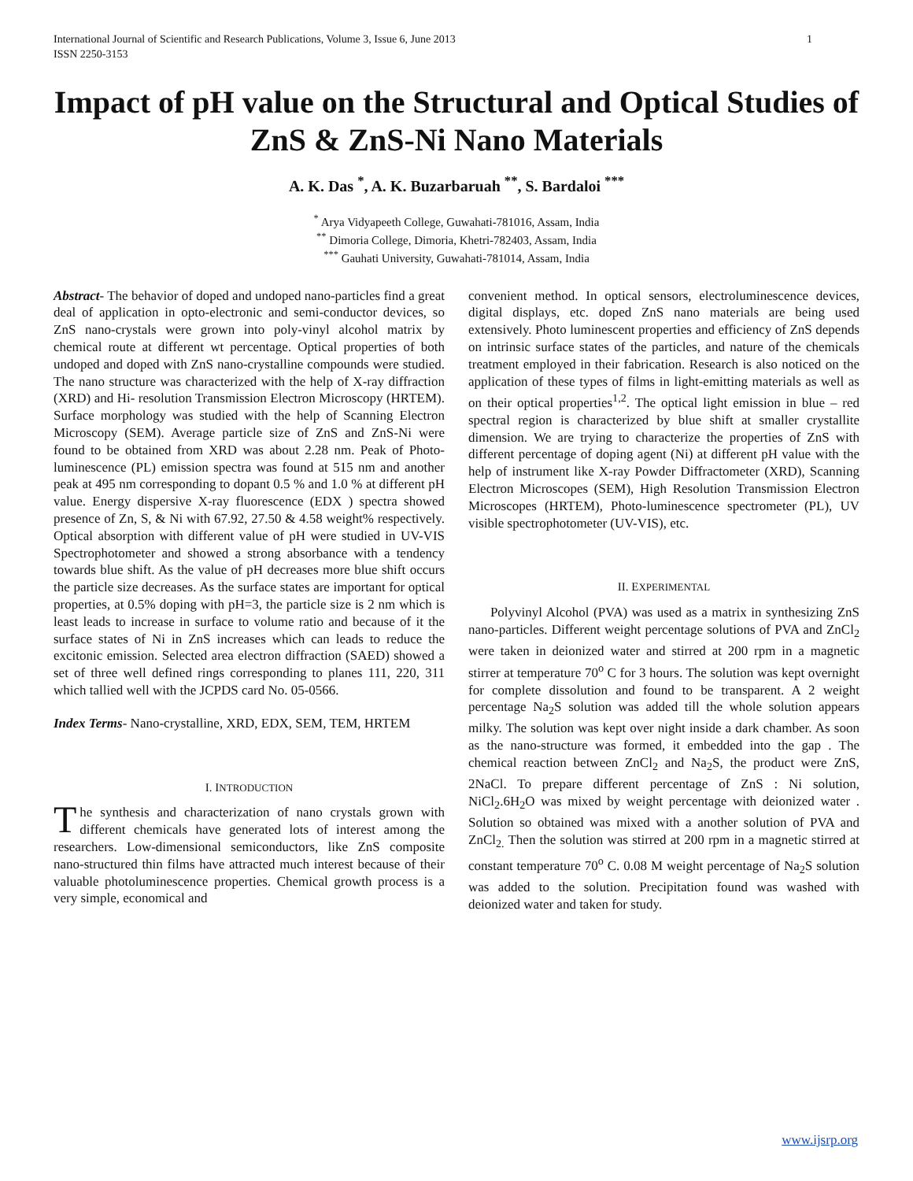International Journal of Scientific and Research Publications, Volume 3, Issue 6, June 2013
ISSN 2250-3153
1
Impact of pH value on the Structural and Optical Studies of ZnS & ZnS-Ni Nano Materials
A. K. Das <sup>*</sup>, A. K. Buzarbaruah <sup>**</sup>, S. Bardaloi <sup>***</sup>
<sup>*</sup> Arya Vidyapeeth College, Guwahati-781016, Assam, India
<sup>**</sup> Dimoria College, Dimoria, Khetri-782403, Assam, India
<sup>***</sup> Gauhati University, Guwahati-781014, Assam, India
Abstract- The behavior of doped and undoped nano-particles find a great deal of application in opto-electronic and semi-conductor devices, so ZnS nano-crystals were grown into poly-vinyl alcohol matrix by chemical route at different wt percentage. Optical properties of both undoped and doped with ZnS nano-crystalline compounds were studied. The nano structure was characterized with the help of X-ray diffraction (XRD) and Hi- resolution Transmission Electron Microscopy (HRTEM). Surface morphology was studied with the help of Scanning Electron Microscopy (SEM). Average particle size of ZnS and ZnS-Ni were found to be obtained from XRD was about 2.28 nm. Peak of Photo-luminescence (PL) emission spectra was found at 515 nm and another peak at 495 nm corresponding to dopant 0.5 % and 1.0 % at different pH value. Energy dispersive X-ray fluorescence (EDX ) spectra showed presence of Zn, S, & Ni with 67.92, 27.50 & 4.58 weight% respectively. Optical absorption with different value of pH were studied in UV-VIS Spectrophotometer and showed a strong absorbance with a tendency towards blue shift. As the value of pH decreases more blue shift occurs the particle size decreases. As the surface states are important for optical properties, at 0.5% doping with pH=3, the particle size is 2 nm which is least leads to increase in surface to volume ratio and because of it the surface states of Ni in ZnS increases which can leads to reduce the excitonic emission. Selected area electron diffraction (SAED) showed a set of three well defined rings corresponding to planes 111, 220, 311 which tallied well with the JCPDS card No. 05-0566.
Index Terms- Nano-crystalline, XRD, EDX, SEM, TEM, HRTEM
I. INTRODUCTION
The synthesis and characterization of nano crystals grown with different chemicals have generated lots of interest among the researchers. Low-dimensional semiconductors, like ZnS composite nano-structured thin films have attracted much interest because of their valuable photoluminescence properties. Chemical growth process is a very simple, economical and
convenient method. In optical sensors, electroluminescence devices, digital displays, etc. doped ZnS nano materials are being used extensively. Photo luminescent properties and efficiency of ZnS depends on intrinsic surface states of the particles, and nature of the chemicals treatment employed in their fabrication. Research is also noticed on the application of these types of films in light-emitting materials as well as on their optical properties<sup>1,2</sup>. The optical light emission in blue – red spectral region is characterized by blue shift at smaller crystallite dimension. We are trying to characterize the properties of ZnS with different percentage of doping agent (Ni) at different pH value with the help of instrument like X-ray Powder Diffractometer (XRD), Scanning Electron Microscopes (SEM), High Resolution Transmission Electron Microscopes (HRTEM), Photo-luminescence spectrometer (PL), UV visible spectrophotometer (UV-VIS), etc.
II. EXPERIMENTAL
Polyvinyl Alcohol (PVA) was used as a matrix in synthesizing ZnS nano-particles. Different weight percentage solutions of PVA and ZnCl<sub>2</sub> were taken in deionized water and stirred at 200 rpm in a magnetic stirrer at temperature 70<sup>o</sup> C for 3 hours. The solution was kept overnight for complete dissolution and found to be transparent. A 2 weight percentage Na<sub>2</sub>S solution was added till the whole solution appears milky. The solution was kept over night inside a dark chamber. As soon as the nano-structure was formed, it embedded into the gap . The chemical reaction between ZnCl<sub>2</sub> and Na<sub>2</sub>S, the product were ZnS, 2NaCl. To prepare different percentage of ZnS : Ni solution, NiCl<sub>2</sub>.6H<sub>2</sub>O was mixed by weight percentage with deionized water . Solution so obtained was mixed with a another solution of PVA and ZnCl<sub>2.</sub> Then the solution was stirred at 200 rpm in a magnetic stirred at constant temperature 70<sup>o</sup> C. 0.08 M weight percentage of Na<sub>2</sub>S solution was added to the solution. Precipitation found was washed with deionized water and taken for study.
www.ijsrp.org